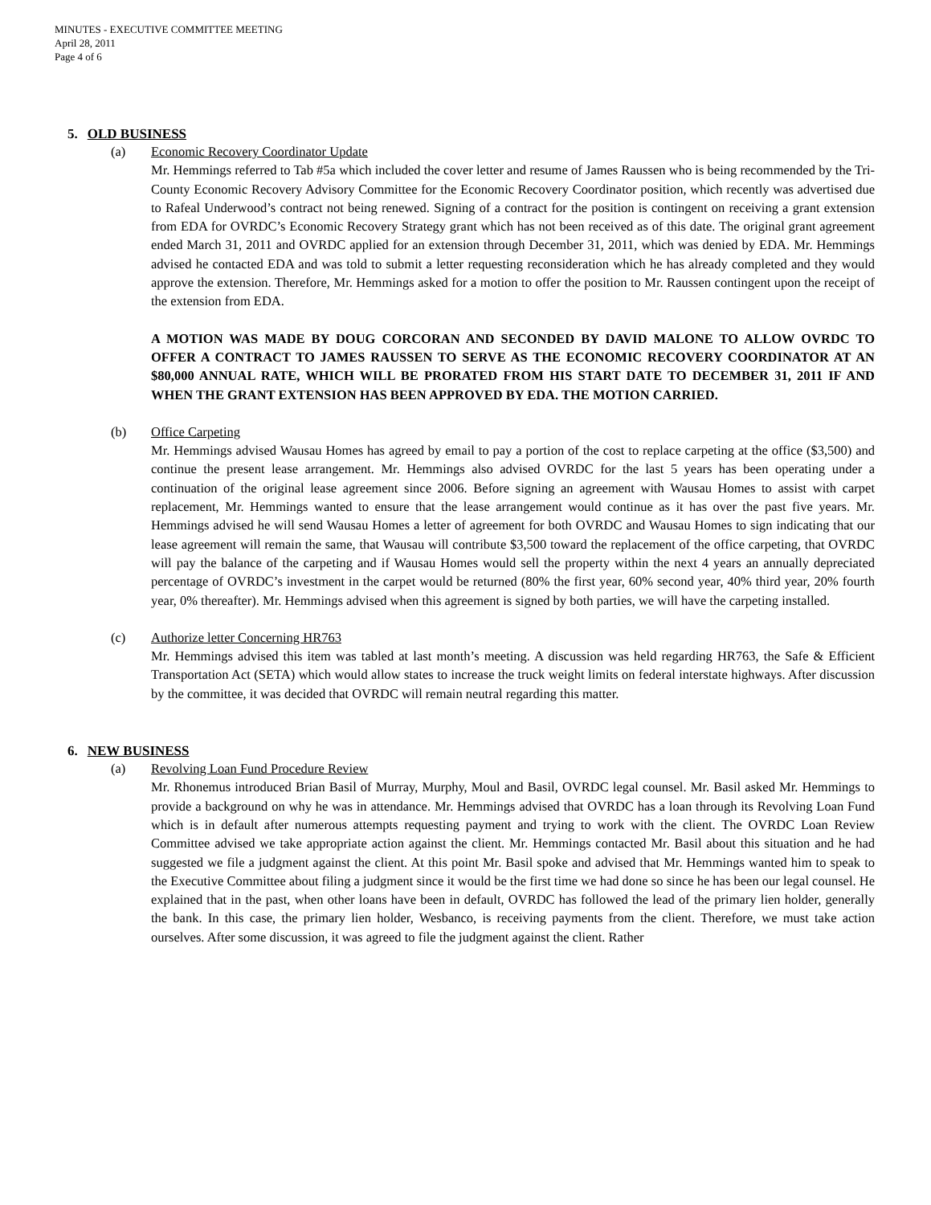MINUTES - EXECUTIVE COMMITTEE MEETING
April 28, 2011
Page 4 of 6
5. OLD BUSINESS
(a) Economic Recovery Coordinator Update
Mr. Hemmings referred to Tab #5a which included the cover letter and resume of James Raussen who is being recommended by the Tri-County Economic Recovery Advisory Committee for the Economic Recovery Coordinator position, which recently was advertised due to Rafeal Underwood’s contract not being renewed. Signing of a contract for the position is contingent on receiving a grant extension from EDA for OVRDC’s Economic Recovery Strategy grant which has not been received as of this date. The original grant agreement ended March 31, 2011 and OVRDC applied for an extension through December 31, 2011, which was denied by EDA. Mr. Hemmings advised he contacted EDA and was told to submit a letter requesting reconsideration which he has already completed and they would approve the extension. Therefore, Mr. Hemmings asked for a motion to offer the position to Mr. Raussen contingent upon the receipt of the extension from EDA.
A MOTION WAS MADE BY DOUG CORCORAN AND SECONDED BY DAVID MALONE TO ALLOW OVRDC TO OFFER A CONTRACT TO JAMES RAUSSEN TO SERVE AS THE ECONOMIC RECOVERY COORDINATOR AT AN $80,000 ANNUAL RATE, WHICH WILL BE PRORATED FROM HIS START DATE TO DECEMBER 31, 2011 IF AND WHEN THE GRANT EXTENSION HAS BEEN APPROVED BY EDA. THE MOTION CARRIED.
(b) Office Carpeting
Mr. Hemmings advised Wausau Homes has agreed by email to pay a portion of the cost to replace carpeting at the office ($3,500) and continue the present lease arrangement. Mr. Hemmings also advised OVRDC for the last 5 years has been operating under a continuation of the original lease agreement since 2006. Before signing an agreement with Wausau Homes to assist with carpet replacement, Mr. Hemmings wanted to ensure that the lease arrangement would continue as it has over the past five years. Mr. Hemmings advised he will send Wausau Homes a letter of agreement for both OVRDC and Wausau Homes to sign indicating that our lease agreement will remain the same, that Wausau will contribute $3,500 toward the replacement of the office carpeting, that OVRDC will pay the balance of the carpeting and if Wausau Homes would sell the property within the next 4 years an annually depreciated percentage of OVRDC’s investment in the carpet would be returned (80% the first year, 60% second year, 40% third year, 20% fourth year, 0% thereafter). Mr. Hemmings advised when this agreement is signed by both parties, we will have the carpeting installed.
(c) Authorize letter Concerning HR763
Mr. Hemmings advised this item was tabled at last month’s meeting. A discussion was held regarding HR763, the Safe & Efficient Transportation Act (SETA) which would allow states to increase the truck weight limits on federal interstate highways. After discussion by the committee, it was decided that OVRDC will remain neutral regarding this matter.
6. NEW BUSINESS
(a) Revolving Loan Fund Procedure Review
Mr. Rhonemus introduced Brian Basil of Murray, Murphy, Moul and Basil, OVRDC legal counsel. Mr. Basil asked Mr. Hemmings to provide a background on why he was in attendance. Mr. Hemmings advised that OVRDC has a loan through its Revolving Loan Fund which is in default after numerous attempts requesting payment and trying to work with the client. The OVRDC Loan Review Committee advised we take appropriate action against the client. Mr. Hemmings contacted Mr. Basil about this situation and he had suggested we file a judgment against the client. At this point Mr. Basil spoke and advised that Mr. Hemmings wanted him to speak to the Executive Committee about filing a judgment since it would be the first time we had done so since he has been our legal counsel. He explained that in the past, when other loans have been in default, OVRDC has followed the lead of the primary lien holder, generally the bank. In this case, the primary lien holder, Wesbanco, is receiving payments from the client. Therefore, we must take action ourselves. After some discussion, it was agreed to file the judgment against the client. Rather